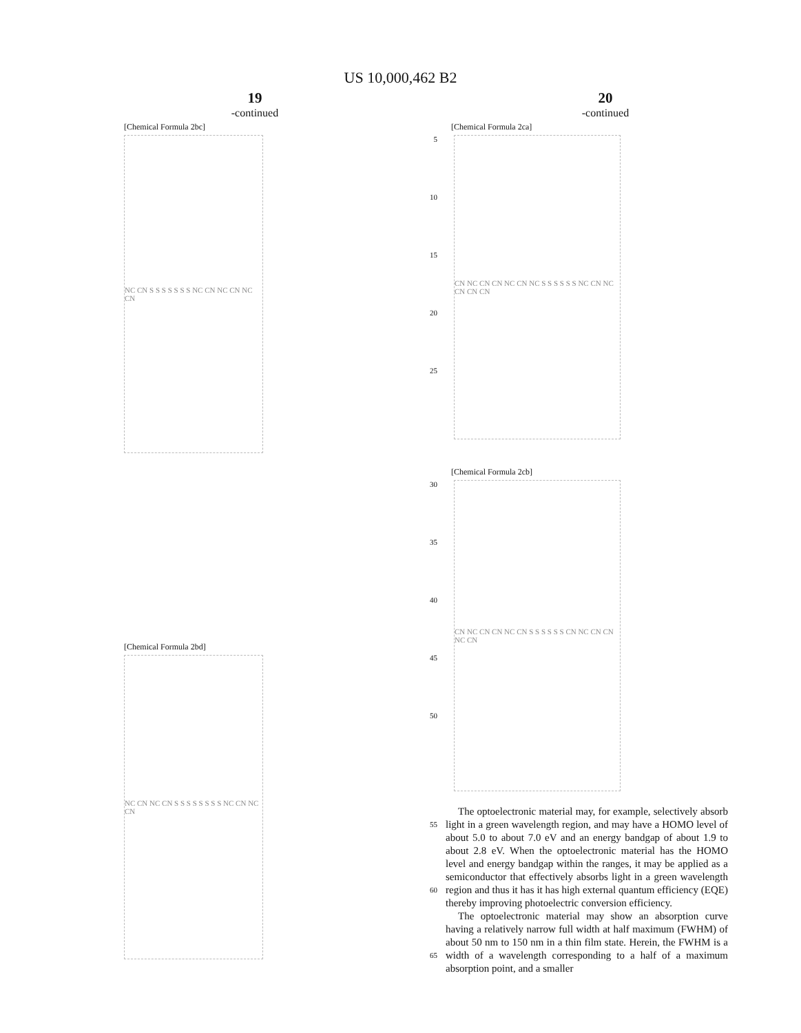US 10,000,462 B2
19
-continued
[Chemical Formula 2bc]
NC CN S S S S S S S NC CN NC CN NC CN
[Chemical Formula 2bd]
NC CN NC CN S S S S S S S S NC CN NC CN
20
-continued
[Chemical Formula 2ca]
5
10
15
20
25
CN NC CN CN NC CN NC S S S S S S NC CN NC CN CN CN
[Chemical Formula 2cb]
30
35
40
45
50
CN NC CN CN NC CN S S S S S S CN NC CN CN NC CN
55
60
65
The optoelectronic material may, for example, selectively absorb light in a green wavelength region, and may have a HOMO level of about 5.0 to about 7.0 eV and an energy bandgap of about 1.9 to about 2.8 eV. When the optoelectronic material has the HOMO level and energy bandgap within the ranges, it may be applied as a semiconductor that effectively absorbs light in a green wavelength region and thus it has it has high external quantum efficiency (EQE) thereby improving photoelectric conversion efficiency.
The optoelectronic material may show an absorption curve having a relatively narrow full width at half maximum (FWHM) of about 50 nm to 150 nm in a thin film state. Herein, the FWHM is a width of a wavelength corresponding to a half of a maximum absorption point, and a smaller